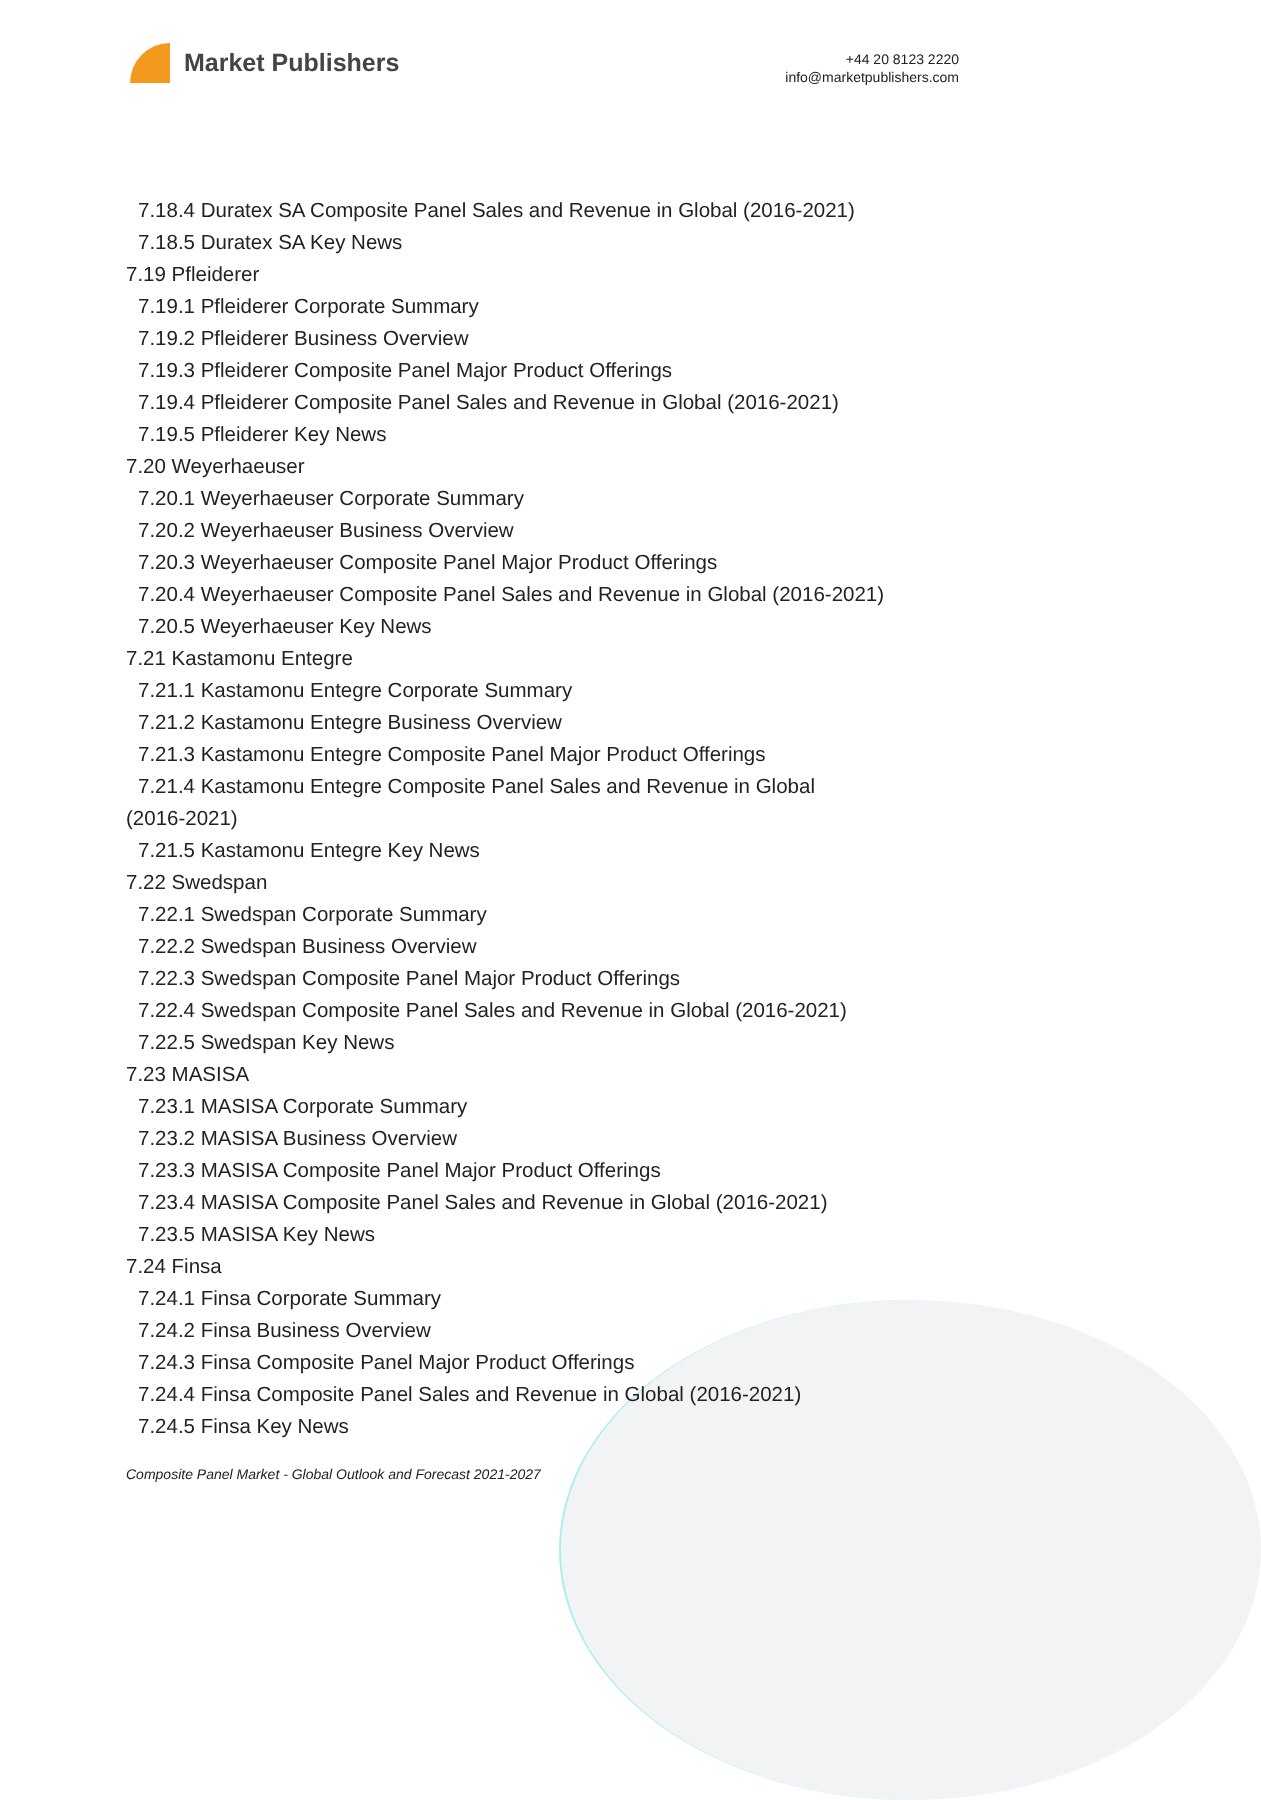Market Publishers
+44 20 8123 2220
info@marketpublishers.com
7.18.4 Duratex SA Composite Panel Sales and Revenue in Global (2016-2021)
7.18.5 Duratex SA Key News
7.19 Pfleiderer
7.19.1 Pfleiderer Corporate Summary
7.19.2 Pfleiderer Business Overview
7.19.3 Pfleiderer Composite Panel Major Product Offerings
7.19.4 Pfleiderer Composite Panel Sales and Revenue in Global (2016-2021)
7.19.5 Pfleiderer Key News
7.20 Weyerhaeuser
7.20.1 Weyerhaeuser Corporate Summary
7.20.2 Weyerhaeuser Business Overview
7.20.3 Weyerhaeuser Composite Panel Major Product Offerings
7.20.4 Weyerhaeuser Composite Panel Sales and Revenue in Global (2016-2021)
7.20.5 Weyerhaeuser Key News
7.21 Kastamonu Entegre
7.21.1 Kastamonu Entegre Corporate Summary
7.21.2 Kastamonu Entegre Business Overview
7.21.3 Kastamonu Entegre Composite Panel Major Product Offerings
7.21.4 Kastamonu Entegre Composite Panel Sales and Revenue in Global
(2016-2021)
7.21.5 Kastamonu Entegre Key News
7.22 Swedspan
7.22.1 Swedspan Corporate Summary
7.22.2 Swedspan Business Overview
7.22.3 Swedspan Composite Panel Major Product Offerings
7.22.4 Swedspan Composite Panel Sales and Revenue in Global (2016-2021)
7.22.5 Swedspan Key News
7.23 MASISA
7.23.1 MASISA Corporate Summary
7.23.2 MASISA Business Overview
7.23.3 MASISA Composite Panel Major Product Offerings
7.23.4 MASISA Composite Panel Sales and Revenue in Global (2016-2021)
7.23.5 MASISA Key News
7.24 Finsa
7.24.1 Finsa Corporate Summary
7.24.2 Finsa Business Overview
7.24.3 Finsa Composite Panel Major Product Offerings
7.24.4 Finsa Composite Panel Sales and Revenue in Global (2016-2021)
7.24.5 Finsa Key News
Composite Panel Market - Global Outlook and Forecast 2021-2027